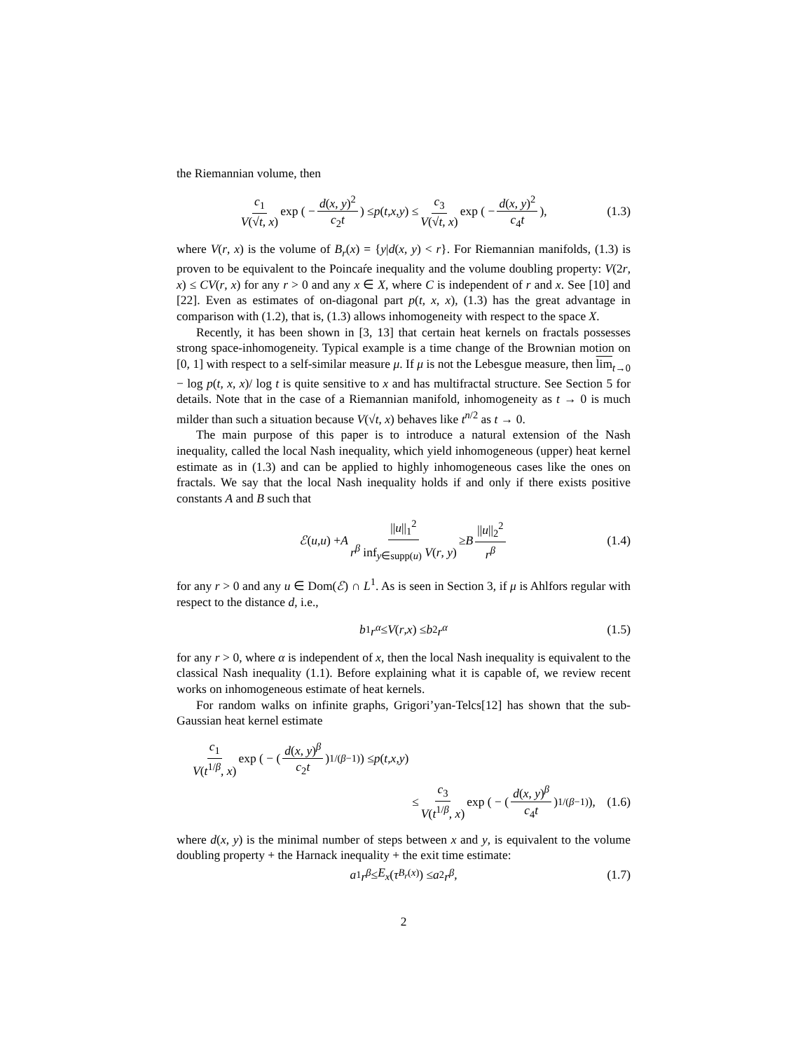the Riemannian volume, then
c<sub>1</sub> V(√t, x) exp ( − d(x, y)<sup>2</sup> c<sub>2</sub>t) ≤ p (t, x, y) ≤ c<sub>3</sub> V(√t, x) exp ( − d(x, y)<sup>2</sup> c<sub>4</sub>t), (1.3)
where V(r, x) is the volume of B<sub>r</sub>(x) = {y|d(x, y) < r}. For Riemannian manifolds, (1.3) is proven to be equivalent to the Poincaŕe inequality and the volume doubling property: V(2r, x) ≤ CV(r, x) for any r > 0 and any x ∈ X, where C is independent of r and x. See [10] and [22]. Even as estimates of on-diagonal part p(t, x, x), (1.3) has the great advantage in comparison with (1.2), that is, (1.3) allows inhomogeneity with respect to the space X.
Recently, it has been shown in [3, 13] that certain heat kernels on fractals possesses strong space-inhomogeneity. Typical example is a time change of the Brownian motion on [0, 1] with respect to a self-similar measure μ. If μ is not the Lebesgue measure, then lim<sub>t→0</sub> − log p(t, x, x)/ log t is quite sensitive to x and has multifractal structure. See Section 5 for details. Note that in the case of a Riemannian manifold, inhomogeneity as t → 0 is much milder than such a situation because V(√t, x) behaves like t<sup>n/2</sup> as t → 0.
The main purpose of this paper is to introduce a natural extension of the Nash inequality, called the local Nash inequality, which yield inhomogeneous (upper) heat kernel estimate as in (1.3) and can be applied to highly inhomogeneous cases like the ones on fractals. We say that the local Nash inequality holds if and only if there exists positive constants A and B such that
ℰ (u, u) + A ||u||<sub>1</sub><sup>2</sup> r<sup>β</sup> inf<sub>y∈supp(u)</sub> V(r, y) ≥ B ||u||<sub>2</sub><sup>2</sup> r<sup>β</sup> (1.4)
for any r > 0 and any u ∈ Dom(ℰ) ∩ L<sup>1</sup>. As is seen in Section 3, if μ is Ahlfors regular with respect to the distance d, i.e.,
b<sub>1</sub> r<sup>α</sup> ≤ V (r, x) ≤ b<sub>2</sub> r<sup>α</sup> (1.5)
for any r > 0, where α is independent of x, then the local Nash inequality is equivalent to the classical Nash inequality (1.1). Before explaining what it is capable of, we review recent works on inhomogeneous estimate of heat kernels.
For random walks on infinite graphs, Grigori’yan-Telcs[12] has shown that the sub-Gaussian heat kernel estimate
c<sub>1</sub> V(t<sup>1/β</sup>, x) exp ( − (d(x, y)<sup>β</sup> c<sub>2</sub>t)<sup>1/(β−1)</sup>) ≤ p (t, x, y)
≤ c<sub>3</sub> V(t<sup>1/β</sup>, x) exp ( − (d(x, y)<sup>β</sup> c<sub>4</sub>t)<sup>1/(β−1)</sup>), (1.6)
where d(x, y) is the minimal number of steps between x and y, is equivalent to the volume doubling property + the Harnack inequality + the exit time estimate:
a<sub>1</sub> r<sup>β</sup> ≤ E<sub>x</sub> (τ<sub>B<sub>r</sub>(x)</sub>) ≤ a<sub>2</sub> r<sup>β</sup>, (1.7)
2